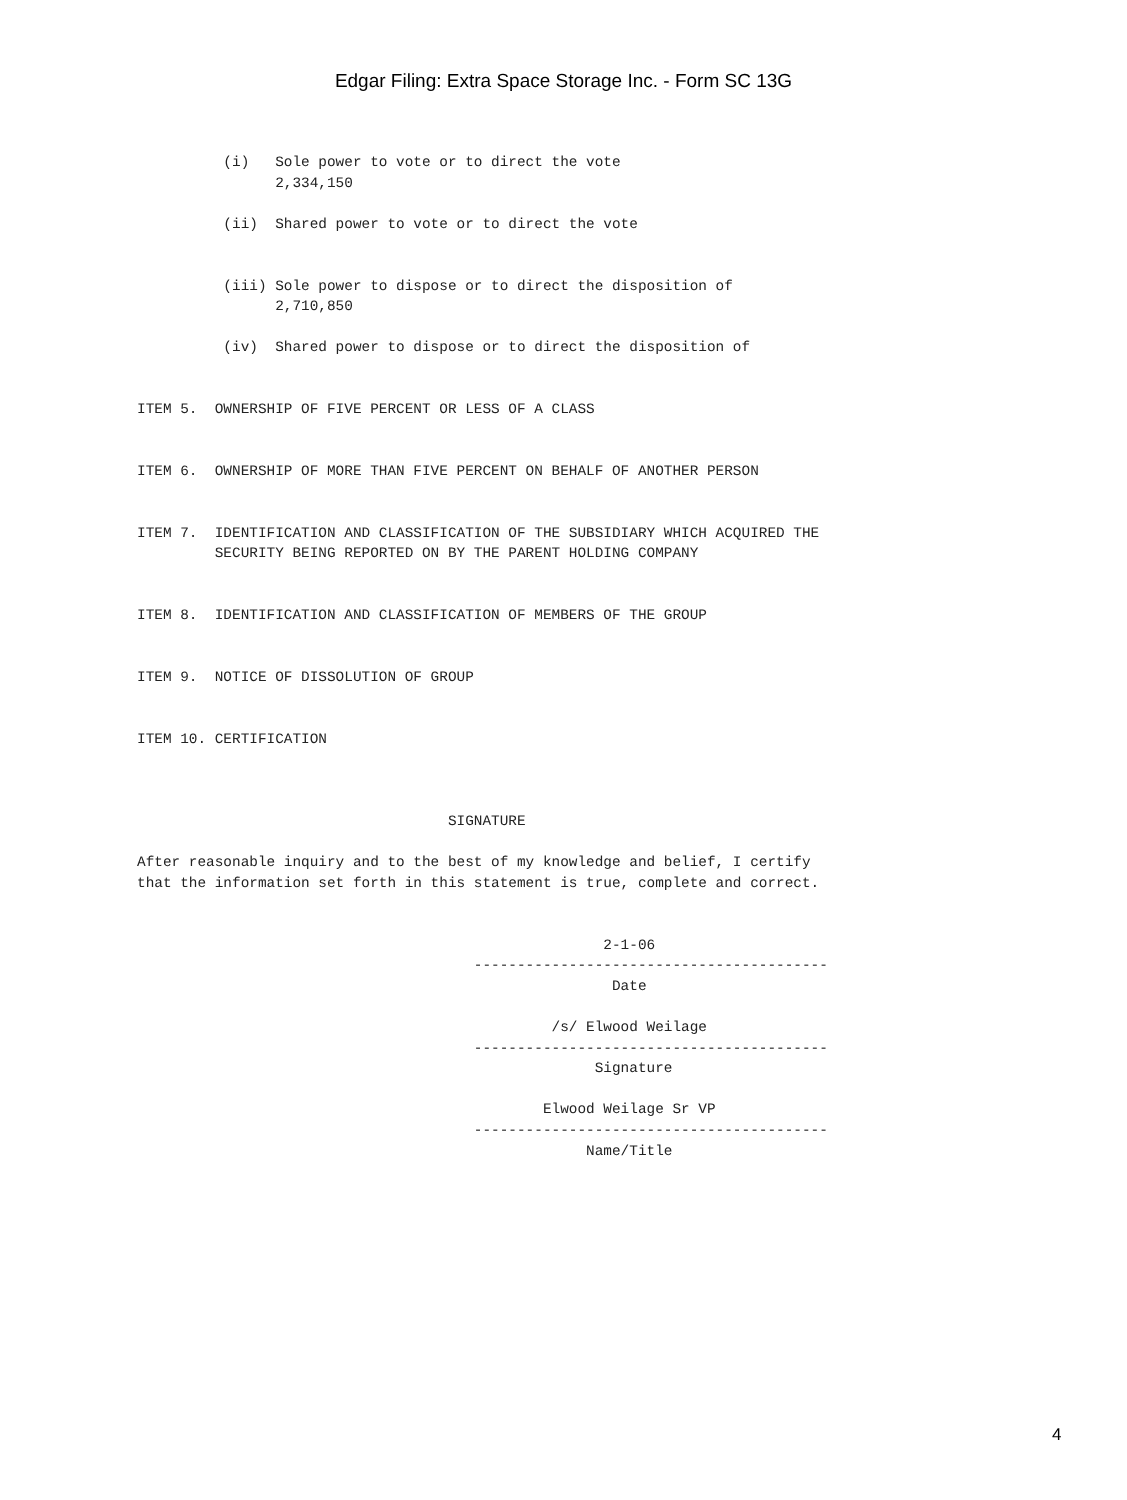Edgar Filing: Extra Space Storage Inc. - Form SC 13G
          (i)   Sole power to vote or to direct the vote
                2,334,150

          (ii)  Shared power to vote or to direct the vote


          (iii) Sole power to dispose or to direct the disposition of
                2,710,850

          (iv)  Shared power to dispose or to direct the disposition of


ITEM 5.  OWNERSHIP OF FIVE PERCENT OR LESS OF A CLASS


ITEM 6.  OWNERSHIP OF MORE THAN FIVE PERCENT ON BEHALF OF ANOTHER PERSON


ITEM 7.  IDENTIFICATION AND CLASSIFICATION OF THE SUBSIDIARY WHICH ACQUIRED THE
         SECURITY BEING REPORTED ON BY THE PARENT HOLDING COMPANY


ITEM 8.  IDENTIFICATION AND CLASSIFICATION OF MEMBERS OF THE GROUP


ITEM 9.  NOTICE OF DISSOLUTION OF GROUP


ITEM 10. CERTIFICATION



                                    SIGNATURE

After reasonable inquiry and to the best of my knowledge and belief, I certify
that the information set forth in this statement is true, complete and correct.


                                                      2-1-06
                                       -----------------------------------------
                                                       Date

                                                /s/ Elwood Weilage
                                       -----------------------------------------
                                                     Signature

                                               Elwood Weilage Sr VP
                                       -----------------------------------------
                                                    Name/Title
4